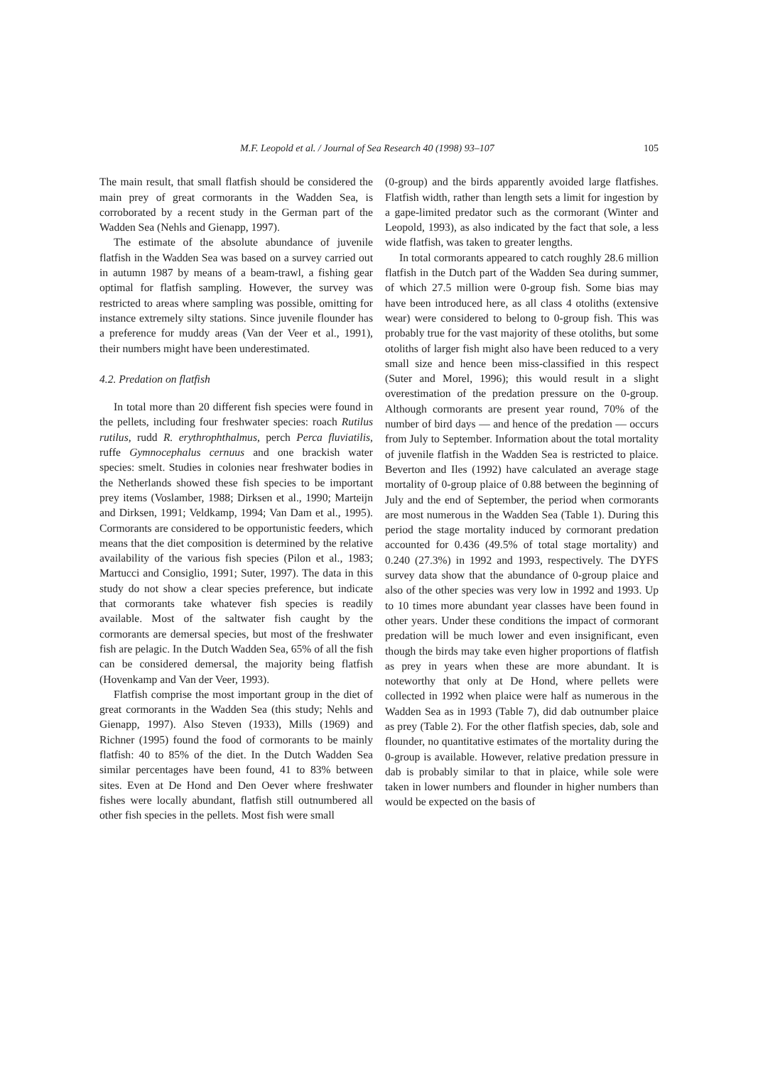M.F. Leopold et al. / Journal of Sea Research 40 (1998) 93–107 105
The main result, that small flatfish should be considered the main prey of great cormorants in the Wadden Sea, is corroborated by a recent study in the German part of the Wadden Sea (Nehls and Gienapp, 1997).
The estimate of the absolute abundance of juvenile flatfish in the Wadden Sea was based on a survey carried out in autumn 1987 by means of a beam-trawl, a fishing gear optimal for flatfish sampling. However, the survey was restricted to areas where sampling was possible, omitting for instance extremely silty stations. Since juvenile flounder has a preference for muddy areas (Van der Veer et al., 1991), their numbers might have been underestimated.
4.2. Predation on flatfish
In total more than 20 different fish species were found in the pellets, including four freshwater species: roach Rutilus rutilus, rudd R. erythrophthalmus, perch Perca fluviatilis, ruffe Gymnocephalus cernuus and one brackish water species: smelt. Studies in colonies near freshwater bodies in the Netherlands showed these fish species to be important prey items (Voslamber, 1988; Dirksen et al., 1990; Marteijn and Dirksen, 1991; Veldkamp, 1994; Van Dam et al., 1995). Cormorants are considered to be opportunistic feeders, which means that the diet composition is determined by the relative availability of the various fish species (Pilon et al., 1983; Martucci and Consiglio, 1991; Suter, 1997). The data in this study do not show a clear species preference, but indicate that cormorants take whatever fish species is readily available. Most of the saltwater fish caught by the cormorants are demersal species, but most of the freshwater fish are pelagic. In the Dutch Wadden Sea, 65% of all the fish can be considered demersal, the majority being flatfish (Hovenkamp and Van der Veer, 1993).
Flatfish comprise the most important group in the diet of great cormorants in the Wadden Sea (this study; Nehls and Gienapp, 1997). Also Steven (1933), Mills (1969) and Richner (1995) found the food of cormorants to be mainly flatfish: 40 to 85% of the diet. In the Dutch Wadden Sea similar percentages have been found, 41 to 83% between sites. Even at De Hond and Den Oever where freshwater fishes were locally abundant, flatfish still outnumbered all other fish species in the pellets. Most fish were small
(0-group) and the birds apparently avoided large flatfishes. Flatfish width, rather than length sets a limit for ingestion by a gape-limited predator such as the cormorant (Winter and Leopold, 1993), as also indicated by the fact that sole, a less wide flatfish, was taken to greater lengths.
In total cormorants appeared to catch roughly 28.6 million flatfish in the Dutch part of the Wadden Sea during summer, of which 27.5 million were 0-group fish. Some bias may have been introduced here, as all class 4 otoliths (extensive wear) were considered to belong to 0-group fish. This was probably true for the vast majority of these otoliths, but some otoliths of larger fish might also have been reduced to a very small size and hence been miss-classified in this respect (Suter and Morel, 1996); this would result in a slight overestimation of the predation pressure on the 0-group. Although cormorants are present year round, 70% of the number of bird days — and hence of the predation — occurs from July to September. Information about the total mortality of juvenile flatfish in the Wadden Sea is restricted to plaice. Beverton and Iles (1992) have calculated an average stage mortality of 0-group plaice of 0.88 between the beginning of July and the end of September, the period when cormorants are most numerous in the Wadden Sea (Table 1). During this period the stage mortality induced by cormorant predation accounted for 0.436 (49.5% of total stage mortality) and 0.240 (27.3%) in 1992 and 1993, respectively. The DYFS survey data show that the abundance of 0-group plaice and also of the other species was very low in 1992 and 1993. Up to 10 times more abundant year classes have been found in other years. Under these conditions the impact of cormorant predation will be much lower and even insignificant, even though the birds may take even higher proportions of flatfish as prey in years when these are more abundant. It is noteworthy that only at De Hond, where pellets were collected in 1992 when plaice were half as numerous in the Wadden Sea as in 1993 (Table 7), did dab outnumber plaice as prey (Table 2). For the other flatfish species, dab, sole and flounder, no quantitative estimates of the mortality during the 0-group is available. However, relative predation pressure in dab is probably similar to that in plaice, while sole were taken in lower numbers and flounder in higher numbers than would be expected on the basis of